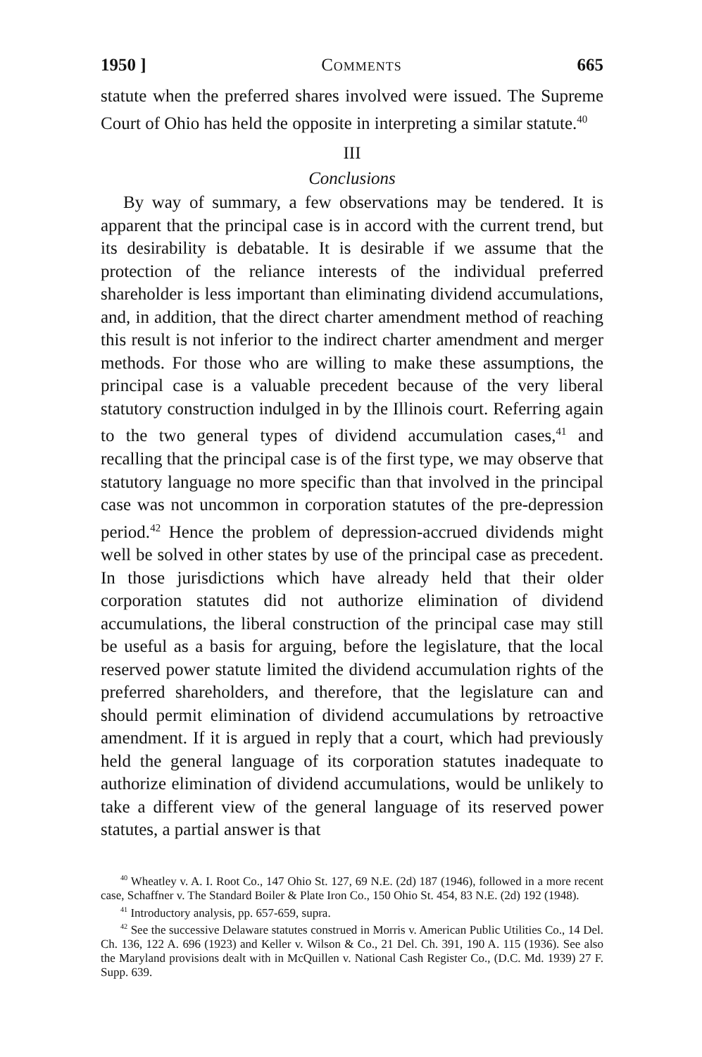1950 ] Comments 665
statute when the preferred shares involved were issued. The Supreme Court of Ohio has held the opposite in interpreting a similar statute.<sup>40</sup>
III
Conclusions
By way of summary, a few observations may be tendered. It is apparent that the principal case is in accord with the current trend, but its desirability is debatable. It is desirable if we assume that the protection of the reliance interests of the individual preferred shareholder is less important than eliminating dividend accumulations, and, in addition, that the direct charter amendment method of reaching this result is not inferior to the indirect charter amendment and merger methods. For those who are willing to make these assumptions, the principal case is a valuable precedent because of the very liberal statutory construction indulged in by the Illinois court. Referring again to the two general types of dividend accumulation cases,<sup>41</sup> and recalling that the principal case is of the first type, we may observe that statutory language no more specific than that involved in the principal case was not uncommon in corporation statutes of the pre-depression period.<sup>42</sup> Hence the problem of depression-accrued dividends might well be solved in other states by use of the principal case as precedent. In those jurisdictions which have already held that their older corporation statutes did not authorize elimination of dividend accumulations, the liberal construction of the principal case may still be useful as a basis for arguing, before the legislature, that the local reserved power statute limited the dividend accumulation rights of the preferred shareholders, and therefore, that the legislature can and should permit elimination of dividend accumulations by retroactive amendment. If it is argued in reply that a court, which had previously held the general language of its corporation statutes inadequate to authorize elimination of dividend accumulations, would be unlikely to take a different view of the general language of its reserved power statutes, a partial answer is that
<sup>40</sup> Wheatley v. A. I. Root Co., 147 Ohio St. 127, 69 N.E. (2d) 187 (1946), followed in a more recent case, Schaffner v. The Standard Boiler & Plate Iron Co., 150 Ohio St. 454, 83 N.E. (2d) 192 (1948).
<sup>41</sup> Introductory analysis, pp. 657-659, supra.
<sup>42</sup> See the successive Delaware statutes construed in Morris v. American Public Utilities Co., 14 Del. Ch. 136, 122 A. 696 (1923) and Keller v. Wilson & Co., 21 Del. Ch. 391, 190 A. 115 (1936). See also the Maryland provisions dealt with in McQuillen v. National Cash Register Co., (D.C. Md. 1939) 27 F. Supp. 639.